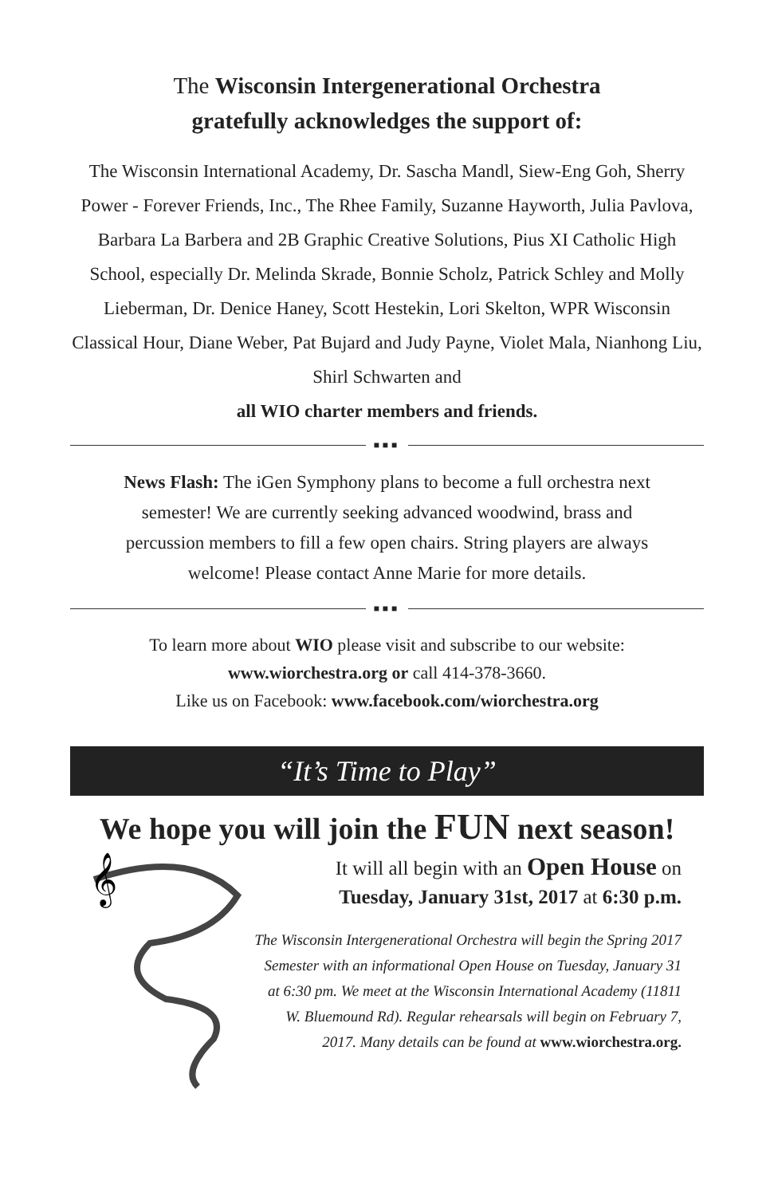The Wisconsin Intergenerational Orchestra
gratefully acknowledges the support of:
The Wisconsin International Academy, Dr. Sascha Mandl, Siew-Eng Goh, Sherry Power - Forever Friends, Inc., The Rhee Family, Suzanne Hayworth, Julia Pavlova, Barbara La Barbera and 2B Graphic Creative Solutions, Pius XI Catholic High School, especially Dr. Melinda Skrade, Bonnie Scholz, Patrick Schley and Molly Lieberman, Dr. Denice Haney, Scott Hestekin, Lori Skelton, WPR Wisconsin Classical Hour, Diane Weber, Pat Bujard and Judy Payne, Violet Mala, Nianhong Liu, Shirl Schwarten and
all WIO charter members and friends.
■■■
News Flash: The iGen Symphony plans to become a full orchestra next semester! We are currently seeking advanced woodwind, brass and percussion members to fill a few open chairs. String players are always welcome! Please contact Anne Marie for more details.
■■■
To learn more about WIO please visit and subscribe to our website:
www.wiorchestra.org or call 414-378-3660.
Like us on Facebook: www.facebook.com/wiorchestra.org
“It’s Time to Play”
We hope you will join the FUN next season!
𝄞
It will all begin with an Open House on
Tuesday, January 31st, 2017 at 6:30 p.m.
The Wisconsin Intergenerational Orchestra will begin the Spring 2017 Semester with an informational Open House on Tuesday, January 31 at 6:30 pm. We meet at the Wisconsin International Academy (11811 W. Bluemound Rd). Regular rehearsals will begin on February 7, 2017. Many details can be found at www.wiorchestra.org.